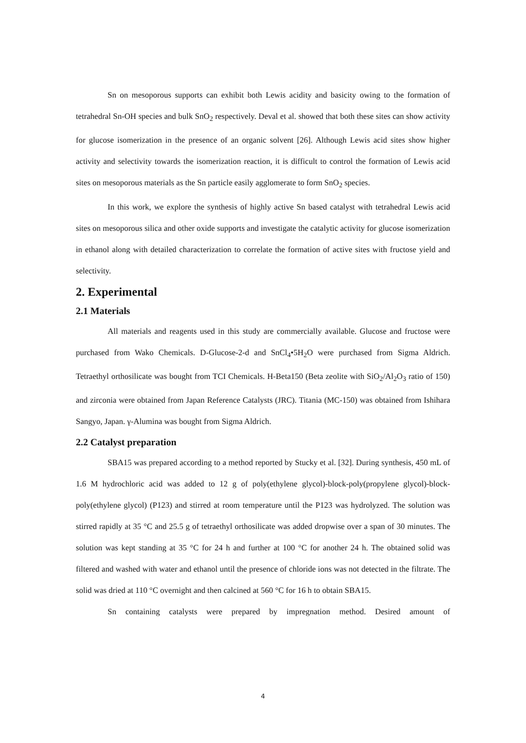Sn on mesoporous supports can exhibit both Lewis acidity and basicity owing to the formation of tetrahedral Sn-OH species and bulk SnO<sub>2</sub> respectively. Deval et al. showed that both these sites can show activity for glucose isomerization in the presence of an organic solvent [26]. Although Lewis acid sites show higher activity and selectivity towards the isomerization reaction, it is difficult to control the formation of Lewis acid sites on mesoporous materials as the Sn particle easily agglomerate to form SnO<sub>2</sub> species.
In this work, we explore the synthesis of highly active Sn based catalyst with tetrahedral Lewis acid sites on mesoporous silica and other oxide supports and investigate the catalytic activity for glucose isomerization in ethanol along with detailed characterization to correlate the formation of active sites with fructose yield and selectivity.
2. Experimental
2.1 Materials
All materials and reagents used in this study are commercially available. Glucose and fructose were purchased from Wako Chemicals. D-Glucose-2-d and SnCl<sub>4</sub>•5H<sub>2</sub>O were purchased from Sigma Aldrich. Tetraethyl orthosilicate was bought from TCI Chemicals. H-Beta150 (Beta zeolite with SiO<sub>2</sub>/Al<sub>2</sub>O<sub>3</sub> ratio of 150) and zirconia were obtained from Japan Reference Catalysts (JRC). Titania (MC-150) was obtained from Ishihara Sangyo, Japan. γ-Alumina was bought from Sigma Aldrich.
2.2 Catalyst preparation
SBA15 was prepared according to a method reported by Stucky et al. [32]. During synthesis, 450 mL of 1.6 M hydrochloric acid was added to 12 g of poly(ethylene glycol)-block-poly(propylene glycol)-block-poly(ethylene glycol) (P123) and stirred at room temperature until the P123 was hydrolyzed. The solution was stirred rapidly at 35 °C and 25.5 g of tetraethyl orthosilicate was added dropwise over a span of 30 minutes. The solution was kept standing at 35 °C for 24 h and further at 100 °C for another 24 h. The obtained solid was filtered and washed with water and ethanol until the presence of chloride ions was not detected in the filtrate. The solid was dried at 110 °C overnight and then calcined at 560 °C for 16 h to obtain SBA15.
Sn containing catalysts were prepared by impregnation method. Desired amount of
4